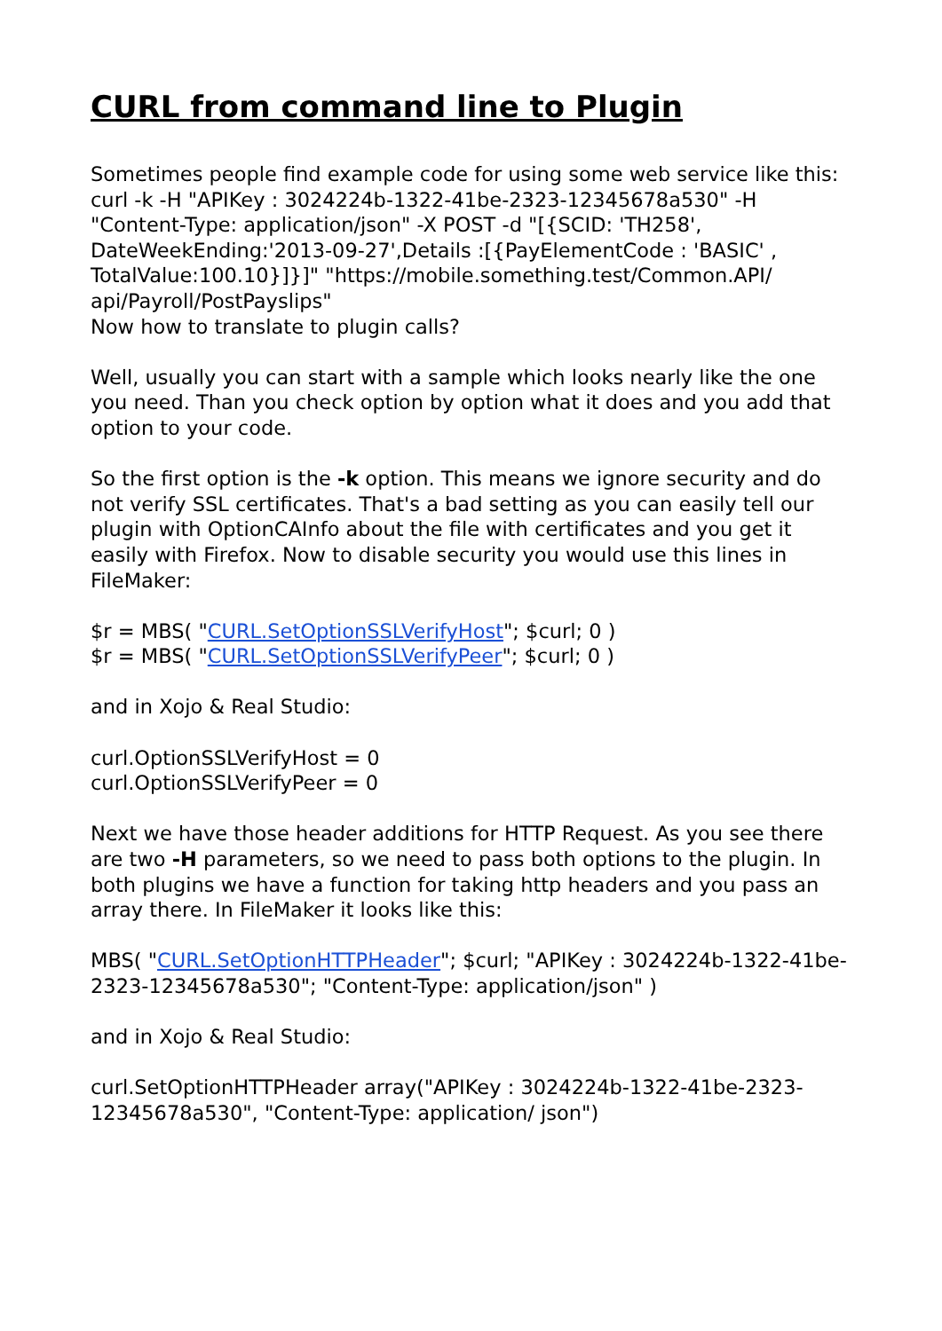CURL from command line to Plugin
Sometimes people find example code for using some web service like this:
curl -k -H "APIKey : 3024224b-1322-41be-2323-12345678a530" -H "Content-Type: application/json" -X POST -d "[{SCID: 'TH258', DateWeekEnding:'2013-09-27',Details :[{PayElementCode : 'BASIC' , TotalValue:100.10}]}]" "https://mobile.something.test/Common.API/ api/Payroll/PostPayslips"
Now how to translate to plugin calls?
Well, usually you can start with a sample which looks nearly like the one you need. Than you check option by option what it does and you add that option to your code.
So the first option is the -k option. This means we ignore security and do not verify SSL certificates. That's a bad setting as you can easily tell our plugin with OptionCAInfo about the file with certificates and you get it easily with Firefox. Now to disable security you would use this lines in FileMaker:
$r = MBS( "CURL.SetOptionSSLVerifyHost"; $curl; 0 )
$r = MBS( "CURL.SetOptionSSLVerifyPeer"; $curl; 0 )
and in Xojo & Real Studio:
curl.OptionSSLVerifyHost = 0
curl.OptionSSLVerifyPeer = 0
Next we have those header additions for HTTP Request. As you see there are two -H parameters, so we need to pass both options to the plugin. In both plugins we have a function for taking http headers and you pass an array there. In FileMaker it looks like this:
MBS( "CURL.SetOptionHTTPHeader"; $curl; "APIKey : 3024224b-1322-41be-2323-12345678a530"; "Content-Type: application/json" )
and in Xojo & Real Studio:
curl.SetOptionHTTPHeader array("APIKey : 3024224b-1322-41be-2323-12345678a530", "Content-Type: application/ json")